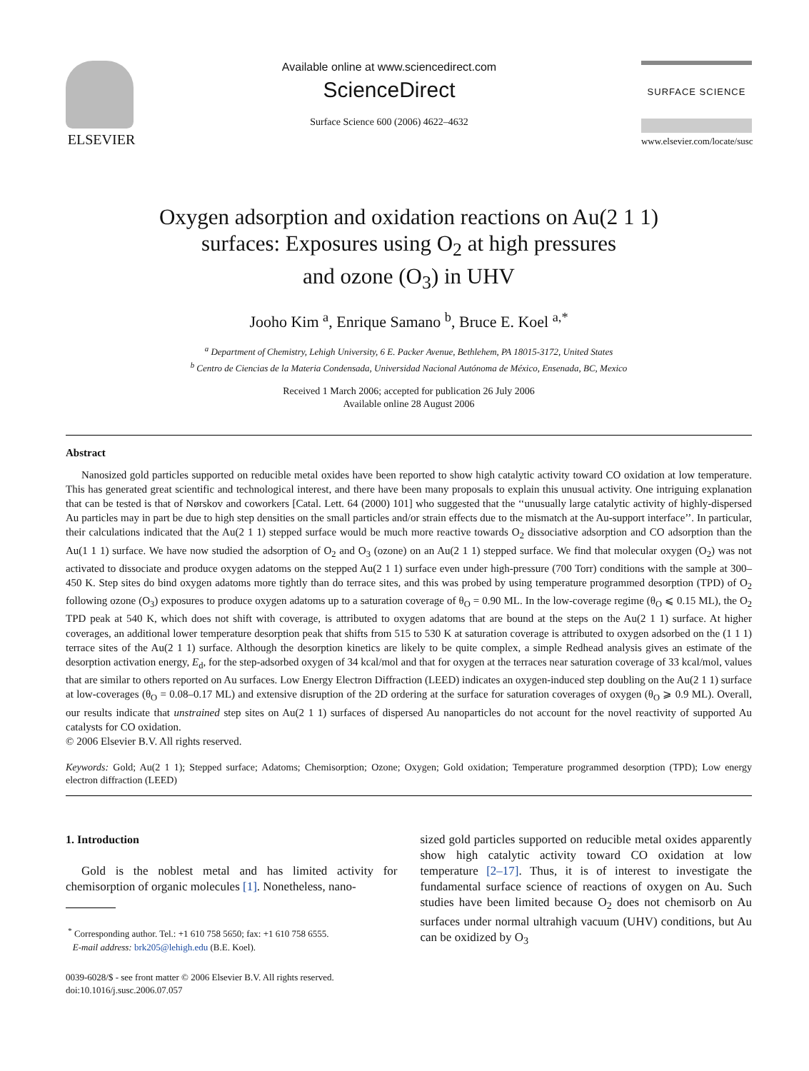ELSEVIER
Available online at www.sciencedirect.com
ScienceDirect
Surface Science 600 (2006) 4622–4632
SURFACE SCIENCE
www.elsevier.com/locate/susc
Oxygen adsorption and oxidation reactions on Au(2 1 1)
surfaces: Exposures using O<sub>2</sub> at high pressures
and ozone (O<sub>3</sub>) in UHV
Jooho Kim <sup>a</sup>, Enrique Samano <sup>b</sup>, Bruce E. Koel <sup>a,*</sup>
<sup>a</sup> Department of Chemistry, Lehigh University, 6 E. Packer Avenue, Bethlehem, PA 18015-3172, United States
<sup>b</sup> Centro de Ciencias de la Materia Condensada, Universidad Nacional Autónoma de México, Ensenada, BC, Mexico
Received 1 March 2006; accepted for publication 26 July 2006
Available online 28 August 2006
Abstract
Nanosized gold particles supported on reducible metal oxides have been reported to show high catalytic activity toward CO oxidation at low temperature. This has generated great scientific and technological interest, and there have been many proposals to explain this unusual activity. One intriguing explanation that can be tested is that of Nørskov and coworkers [Catal. Lett. 64 (2000) 101] who suggested that the ‘‘unusually large catalytic activity of highly-dispersed Au particles may in part be due to high step densities on the small particles and/or strain effects due to the mismatch at the Au-support interface’’. In particular, their calculations indicated that the Au(2 1 1) stepped surface would be much more reactive towards O<sub>2</sub> dissociative adsorption and CO adsorption than the Au(1 1 1) surface. We have now studied the adsorption of O<sub>2</sub> and O<sub>3</sub> (ozone) on an Au(2 1 1) stepped surface. We find that molecular oxygen (O<sub>2</sub>) was not activated to dissociate and produce oxygen adatoms on the stepped Au(2 1 1) surface even under high-pressure (700 Torr) conditions with the sample at 300–450 K. Step sites do bind oxygen adatoms more tightly than do terrace sites, and this was probed by using temperature programmed desorption (TPD) of O<sub>2</sub> following ozone (O<sub>3</sub>) exposures to produce oxygen adatoms up to a saturation coverage of θ<sub>O</sub> = 0.90 ML. In the low-coverage regime (θ<sub>O</sub> ⩽ 0.15 ML), the O<sub>2</sub> TPD peak at 540 K, which does not shift with coverage, is attributed to oxygen adatoms that are bound at the steps on the Au(2 1 1) surface. At higher coverages, an additional lower temperature desorption peak that shifts from 515 to 530 K at saturation coverage is attributed to oxygen adsorbed on the (1 1 1) terrace sites of the Au(2 1 1) surface. Although the desorption kinetics are likely to be quite complex, a simple Redhead analysis gives an estimate of the desorption activation energy, E<sub>d</sub>, for the step-adsorbed oxygen of 34 kcal/mol and that for oxygen at the terraces near saturation coverage of 33 kcal/mol, values that are similar to others reported on Au surfaces. Low Energy Electron Diffraction (LEED) indicates an oxygen-induced step doubling on the Au(2 1 1) surface at low-coverages (θ<sub>O</sub> = 0.08–0.17 ML) and extensive disruption of the 2D ordering at the surface for saturation coverages of oxygen (θ<sub>O</sub> ⩾ 0.9 ML). Overall, our results indicate that unstrained step sites on Au(2 1 1) surfaces of dispersed Au nanoparticles do not account for the novel reactivity of supported Au catalysts for CO oxidation.
© 2006 Elsevier B.V. All rights reserved.
Keywords: Gold; Au(2 1 1); Stepped surface; Adatoms; Chemisorption; Ozone; Oxygen; Gold oxidation; Temperature programmed desorption (TPD); Low energy electron diffraction (LEED)
1. Introduction
Gold is the noblest metal and has limited activity for chemisorption of organic molecules [1]. Nonetheless, nano-
<sup>*</sup> Corresponding author. Tel.: +1 610 758 5650; fax: +1 610 758 6555.
E-mail address: brk205@lehigh.edu (B.E. Koel).
0039-6028/$ - see front matter © 2006 Elsevier B.V. All rights reserved.
doi:10.1016/j.susc.2006.07.057
sized gold particles supported on reducible metal oxides apparently show high catalytic activity toward CO oxidation at low temperature [2–17]. Thus, it is of interest to investigate the fundamental surface science of reactions of oxygen on Au. Such studies have been limited because O<sub>2</sub> does not chemisorb on Au surfaces under normal ultrahigh vacuum (UHV) conditions, but Au can be oxidized by O<sub>3</sub>